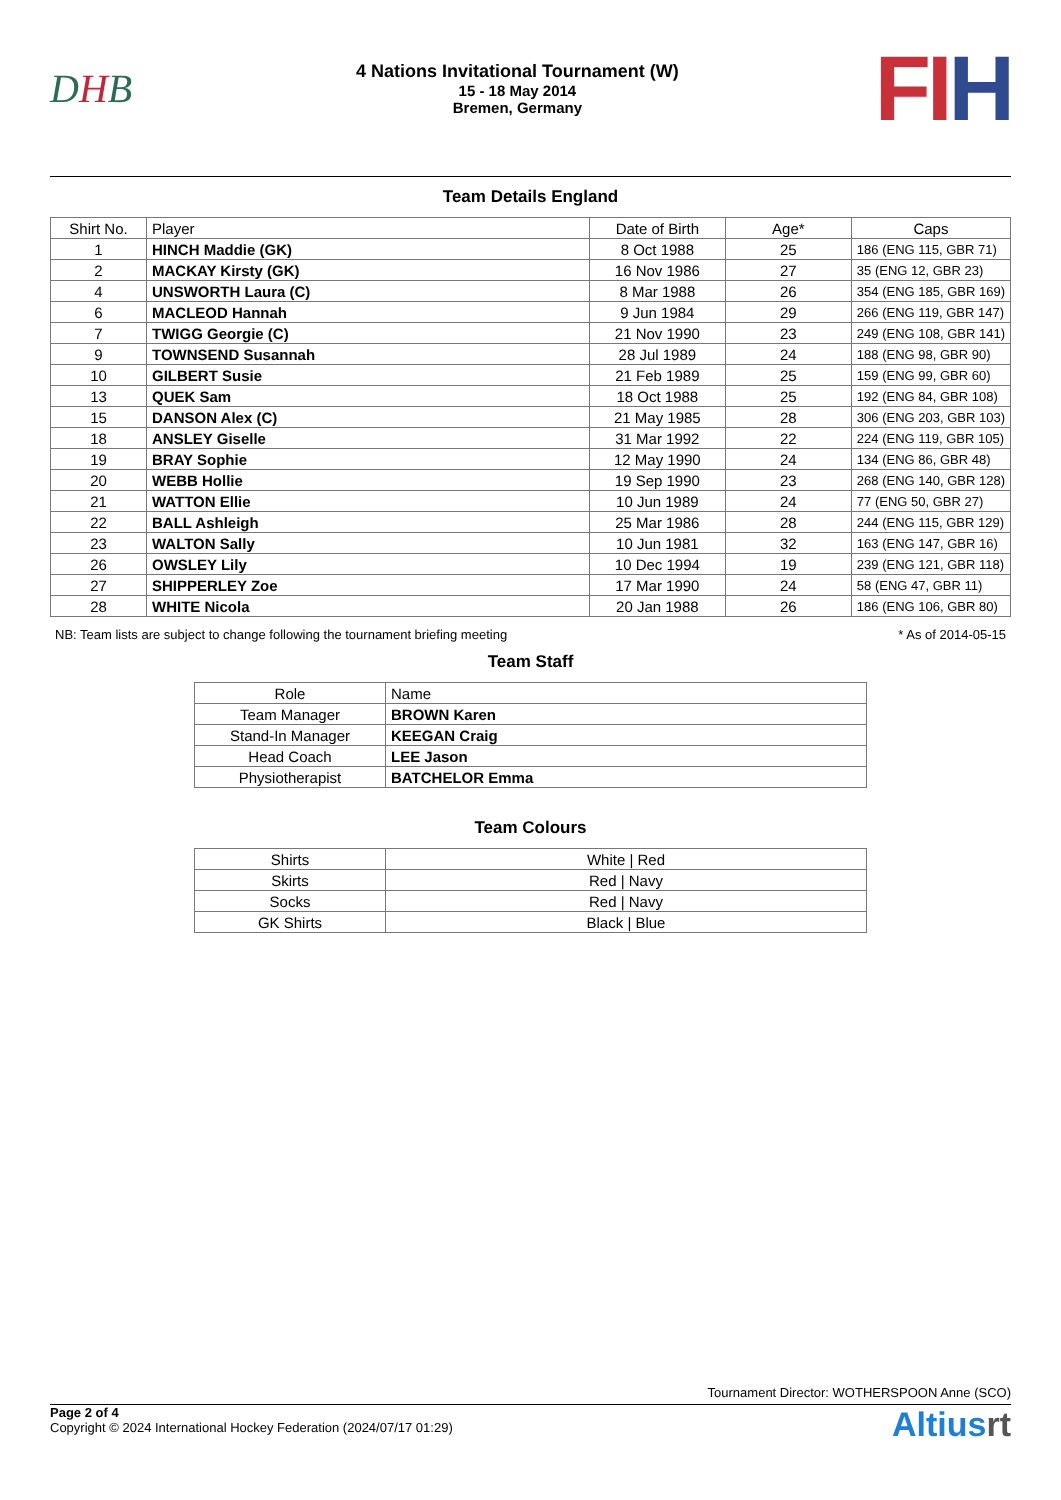DHB
4 Nations Invitational Tournament (W)
15 - 18 May 2014
Bremen, Germany
FIH
Team Details England
| Shirt No. | Player | Date of Birth | Age* | Caps |
| --- | --- | --- | --- | --- |
| 1 | HINCH Maddie (GK) | 8 Oct 1988 | 25 | 186 (ENG 115, GBR 71) |
| 2 | MACKAY Kirsty (GK) | 16 Nov 1986 | 27 | 35 (ENG 12, GBR 23) |
| 4 | UNSWORTH Laura (C) | 8 Mar 1988 | 26 | 354 (ENG 185, GBR 169) |
| 6 | MACLEOD Hannah | 9 Jun 1984 | 29 | 266 (ENG 119, GBR 147) |
| 7 | TWIGG Georgie (C) | 21 Nov 1990 | 23 | 249 (ENG 108, GBR 141) |
| 9 | TOWNSEND Susannah | 28 Jul 1989 | 24 | 188 (ENG 98, GBR 90) |
| 10 | GILBERT Susie | 21 Feb 1989 | 25 | 159 (ENG 99, GBR 60) |
| 13 | QUEK Sam | 18 Oct 1988 | 25 | 192 (ENG 84, GBR 108) |
| 15 | DANSON Alex (C) | 21 May 1985 | 28 | 306 (ENG 203, GBR 103) |
| 18 | ANSLEY Giselle | 31 Mar 1992 | 22 | 224 (ENG 119, GBR 105) |
| 19 | BRAY Sophie | 12 May 1990 | 24 | 134 (ENG 86, GBR 48) |
| 20 | WEBB Hollie | 19 Sep 1990 | 23 | 268 (ENG 140, GBR 128) |
| 21 | WATTON Ellie | 10 Jun 1989 | 24 | 77 (ENG 50, GBR 27) |
| 22 | BALL Ashleigh | 25 Mar 1986 | 28 | 244 (ENG 115, GBR 129) |
| 23 | WALTON Sally | 10 Jun 1981 | 32 | 163 (ENG 147, GBR 16) |
| 26 | OWSLEY Lily | 10 Dec 1994 | 19 | 239 (ENG 121, GBR 118) |
| 27 | SHIPPERLEY Zoe | 17 Mar 1990 | 24 | 58 (ENG 47, GBR 11) |
| 28 | WHITE Nicola | 20 Jan 1988 | 26 | 186 (ENG 106, GBR 80) |
NB: Team lists are subject to change following the tournament briefing meeting * As of 2014-05-15
Team Staff
| Role | Name |
| --- | --- |
| Team Manager | BROWN Karen |
| Stand-In Manager | KEEGAN Craig |
| Head Coach | LEE Jason |
| Physiotherapist | BATCHELOR Emma |
Team Colours
| Shirts | White / Red |
| Skirts | Red / Navy |
| Socks | Red / Navy |
| GK Shirts | Black / Blue |
Tournament Director: WOTHERSPOON Anne (SCO)
Page 2 of 4
Copyright © 2024 International Hockey Federation (2024/07/17 01:29)
Altiusrt